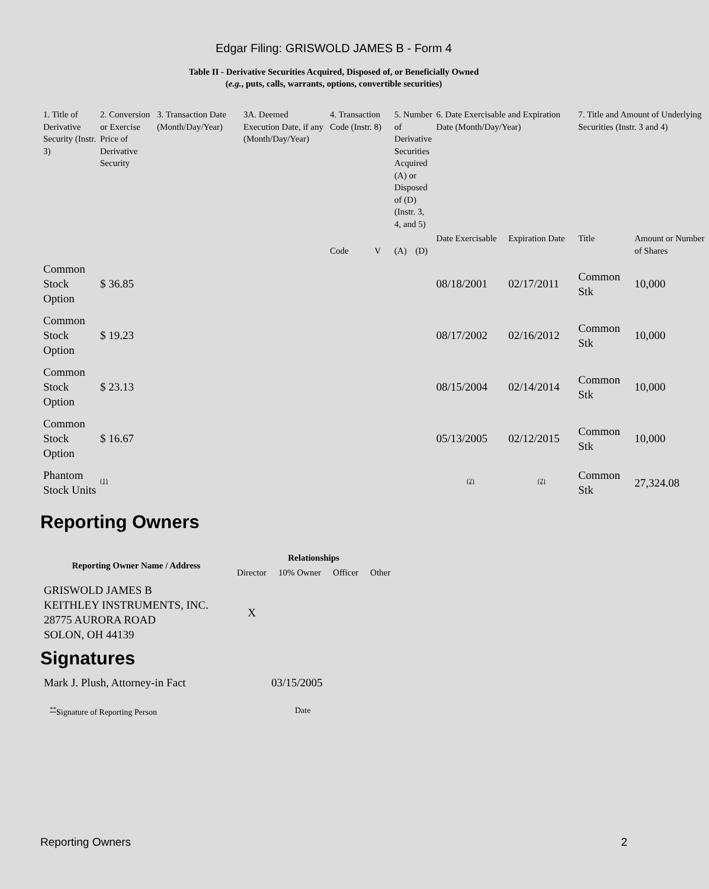Edgar Filing: GRISWOLD JAMES B - Form 4
Table II - Derivative Securities Acquired, Disposed of, or Beneficially Owned
(e.g., puts, calls, warrants, options, convertible securities)
| 1. Title of Derivative Security (Instr. 3) | 2. Conversion or Exercise Price of Derivative Security | 3. Transaction Date (Month/Day/Year) | 3A. Deemed Execution Date, if any (Month/Day/Year) | 4. Transaction Code (Instr. 8) | | 5. Number of Derivative Securities Acquired (A) or Disposed of (D) (Instr. 3, 4, and 5) | | 6. Date Exercisable and Expiration Date (Month/Day/Year) | | 7. Title and Amount of Underlying Securities (Instr. 3 and 4) | |
| --- | --- | --- | --- | --- | --- | --- | --- | --- | --- | --- | --- |
| | | | | Code | V | (A) | (D) | Date Exercisable | Expiration Date | Title | Amount or Number of Shares |
| Common Stock Option | $ 36.85 | | | | | | | 08/18/2001 | 02/17/2011 | Common Stk | 10,000 |
| Common Stock Option | $ 19.23 | | | | | | | 08/17/2002 | 02/16/2012 | Common Stk | 10,000 |
| Common Stock Option | $ 23.13 | | | | | | | 08/15/2004 | 02/14/2014 | Common Stk | 10,000 |
| Common Stock Option | $ 16.67 | | | | | | | 05/13/2005 | 02/12/2015 | Common Stk | 10,000 |
| Phantom Stock Units | <sup>(1)</sup> | | | | | | | <sup>(2)</sup> | <sup>(2)</sup> | Common Stk | 27,324.08 |
Reporting Owners
| Reporting Owner Name / Address | Relationships | | | |
| --- | --- | --- | --- | --- |
| | Director | 10% Owner | Officer | Other |
| GRISWOLD JAMES B KEITHLEY INSTRUMENTS, INC. 28775 AURORA ROAD SOLON, OH 44139 | X | | | |
Signatures
| Mark J. Plush, Attorney-in Fact | 03/15/2005 |
| <sup>**</sup> Signature of Reporting Person | Date |
Reporting Owners 2